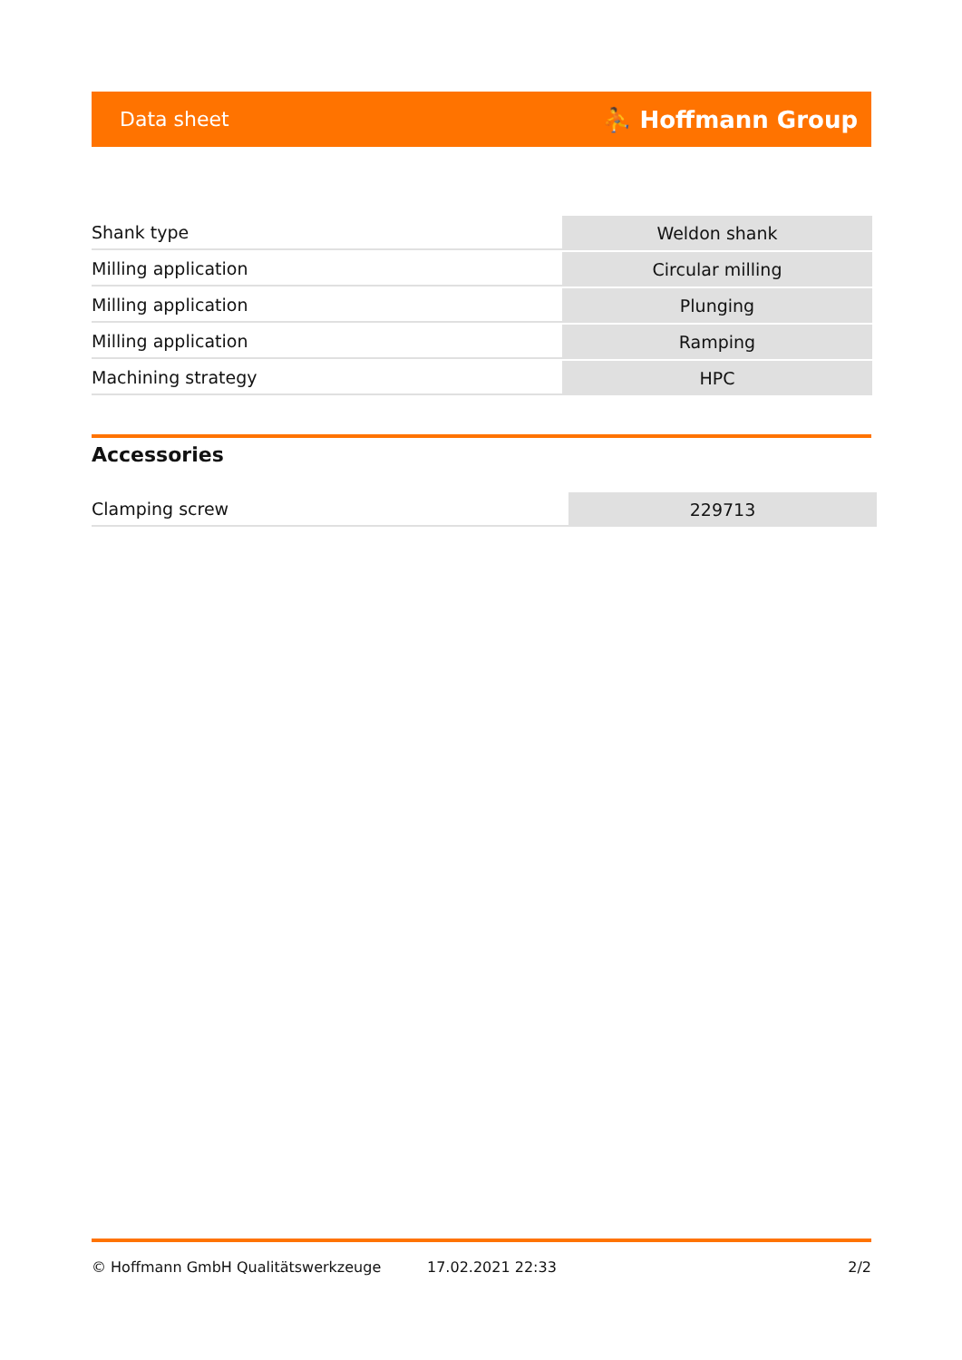Data sheet ⛹ Hoffmann Group
| Shank type | Weldon shank |
| Milling application | Circular milling |
| Milling application | Plunging |
| Milling application | Ramping |
| Machining strategy | HPC |
Accessories
| Clamping screw | 229713 |
© Hoffmann GmbH Qualitätswerkzeuge 17.02.2021 22:33 2/2